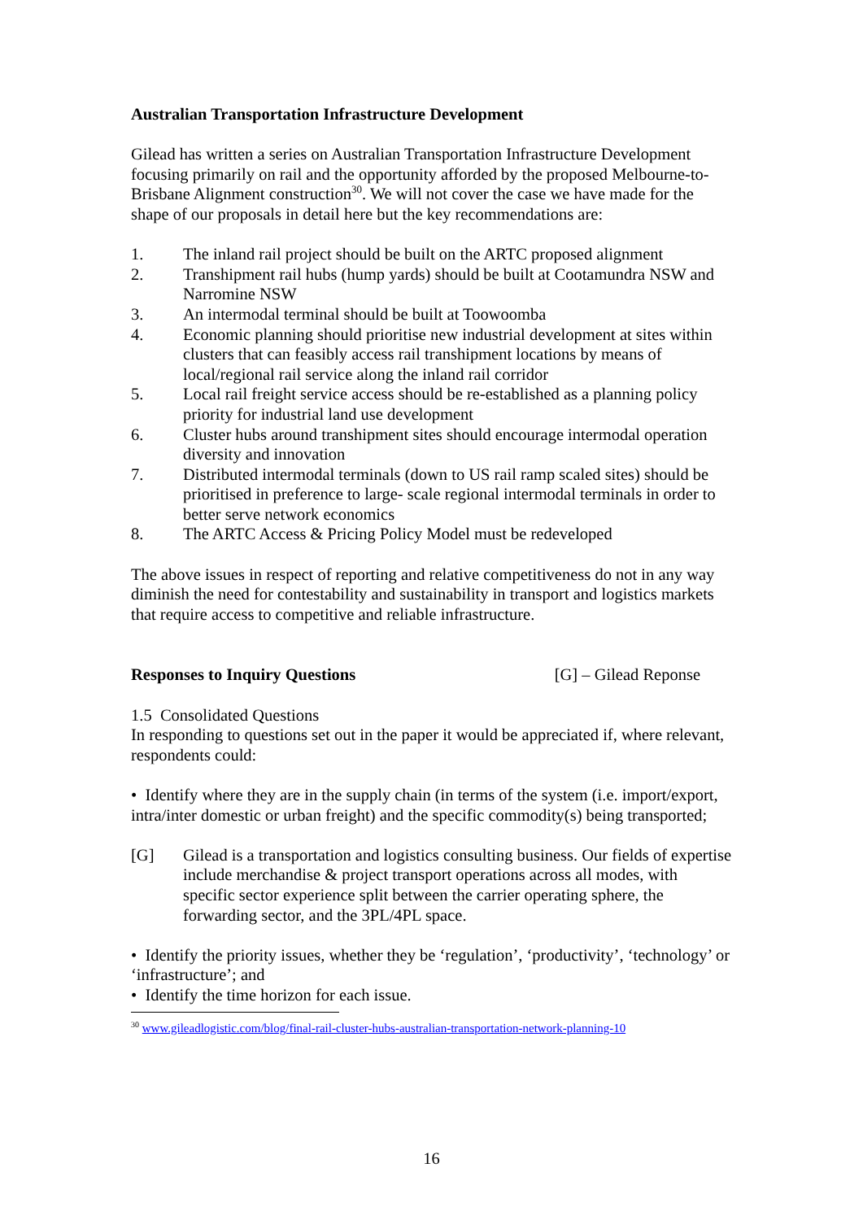Australian Transportation Infrastructure Development
Gilead has written a series on Australian Transportation Infrastructure Development focusing primarily on rail and the opportunity afforded by the proposed Melbourne-to-Brisbane Alignment construction<sup>30</sup>. We will not cover the case we have made for the shape of our proposals in detail here but the key recommendations are:
1. The inland rail project should be built on the ARTC proposed alignment
2. Transhipment rail hubs (hump yards) should be built at Cootamundra NSW and Narromine NSW
3. An intermodal terminal should be built at Toowoomba
4. Economic planning should prioritise new industrial development at sites within clusters that can feasibly access rail transhipment locations by means of local/regional rail service along the inland rail corridor
5. Local rail freight service access should be re-established as a planning policy priority for industrial land use development
6. Cluster hubs around transhipment sites should encourage intermodal operation diversity and innovation
7. Distributed intermodal terminals (down to US rail ramp scaled sites) should be prioritised in preference to large- scale regional intermodal terminals in order to better serve network economics
8. The ARTC Access & Pricing Policy Model must be redeveloped
The above issues in respect of reporting and relative competitiveness do not in any way diminish the need for contestability and sustainability in transport and logistics markets that require access to competitive and reliable infrastructure.
Responses to Inquiry Questions [G] – Gilead Reponse
1.5 Consolidated Questions
In responding to questions set out in the paper it would be appreciated if, where relevant, respondents could:
• Identify where they are in the supply chain (in terms of the system (i.e. import/export, intra/inter domestic or urban freight) and the specific commodity(s) being transported;
[G] Gilead is a transportation and logistics consulting business. Our fields of expertise include merchandise & project transport operations across all modes, with specific sector experience split between the carrier operating sphere, the forwarding sector, and the 3PL/4PL space.
• Identify the priority issues, whether they be ‘regulation’, ‘productivity’, ‘technology’ or ‘infrastructure’; and
• Identify the time horizon for each issue.
<sup>30</sup> www.gileadlogistic.com/blog/final-rail-cluster-hubs-australian-transportation-network-planning-10
16